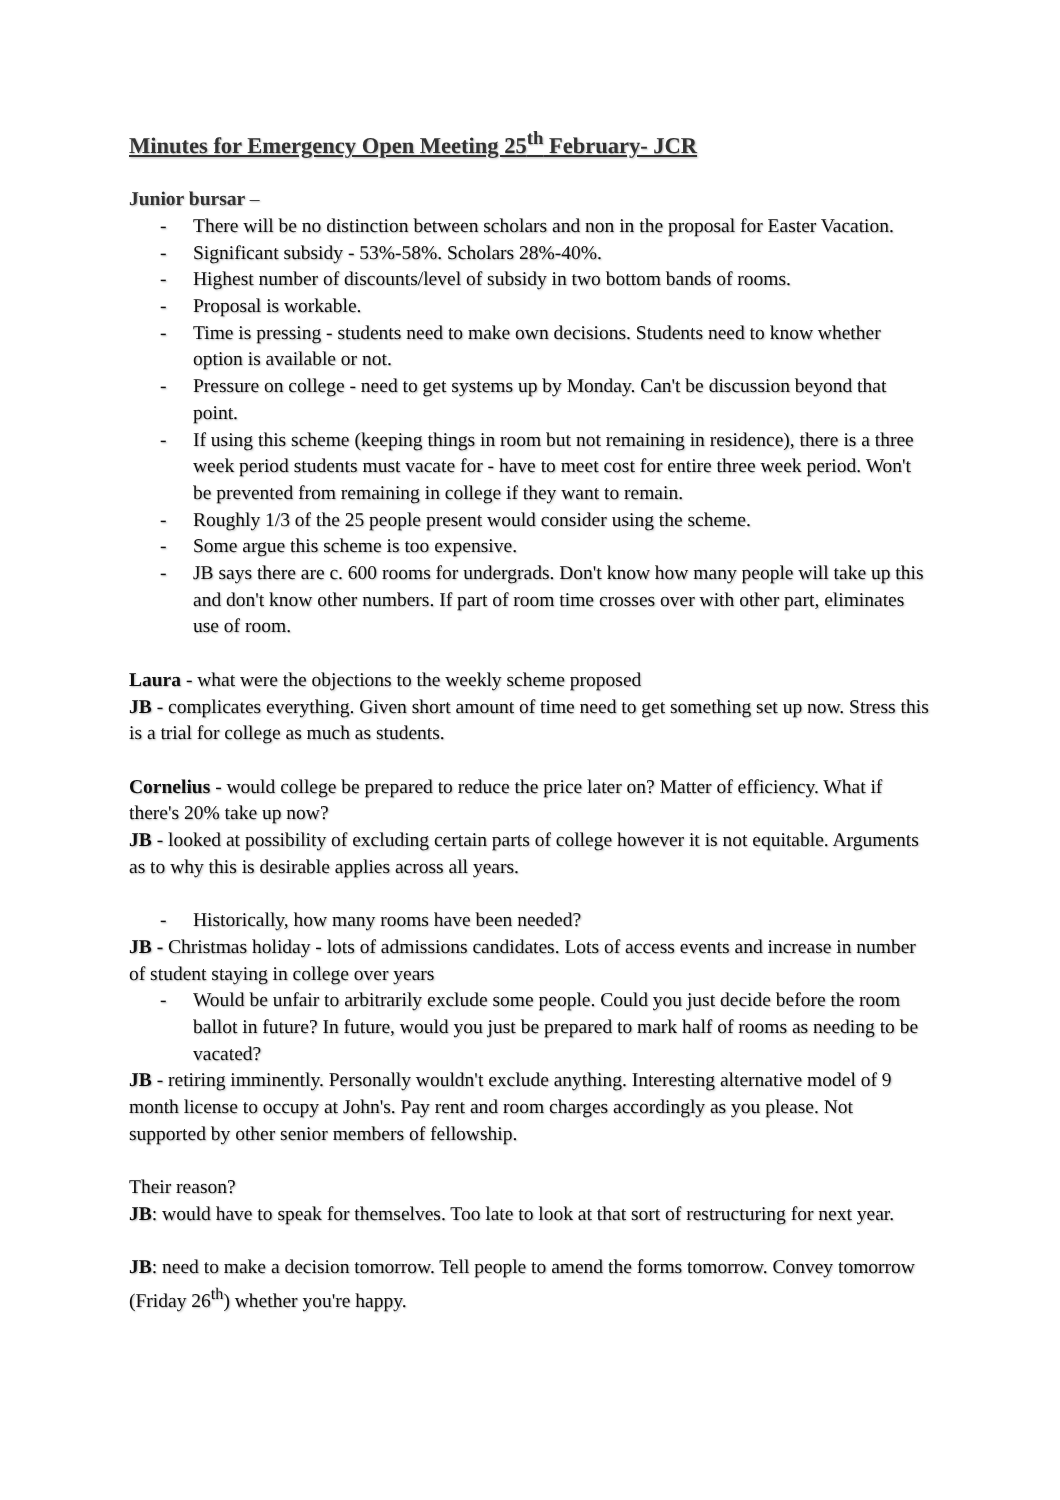Minutes for Emergency Open Meeting 25<sup>th</sup> February- JCR
Junior bursar –
- There will be no distinction between scholars and non in the proposal for Easter Vacation.
- Significant subsidy - 53%-58%. Scholars 28%-40%.
- Highest number of discounts/level of subsidy in two bottom bands of rooms.
- Proposal is workable.
- Time is pressing - students need to make own decisions. Students need to know whether option is available or not.
- Pressure on college - need to get systems up by Monday. Can't be discussion beyond that point.
- If using this scheme (keeping things in room but not remaining in residence), there is a three week period students must vacate for - have to meet cost for entire three week period. Won't be prevented from remaining in college if they want to remain.
- Roughly 1/3 of the 25 people present would consider using the scheme.
- Some argue this scheme is too expensive.
- JB says there are c. 600 rooms for undergrads. Don't know how many people will take up this and don't know other numbers. If part of room time crosses over with other part, eliminates use of room.
Laura - what were the objections to the weekly scheme proposed
JB - complicates everything. Given short amount of time need to get something set up now. Stress this is a trial for college as much as students.
Cornelius - would college be prepared to reduce the price later on? Matter of efficiency. What if there's 20% take up now?
JB - looked at possibility of excluding certain parts of college however it is not equitable. Arguments as to why this is desirable applies across all years.
- Historically, how many rooms have been needed?
JB - Christmas holiday - lots of admissions candidates. Lots of access events and increase in number of student staying in college over years
- Would be unfair to arbitrarily exclude some people. Could you just decide before the room ballot in future? In future, would you just be prepared to mark half of rooms as needing to be vacated?
JB - retiring imminently. Personally wouldn't exclude anything. Interesting alternative model of 9 month license to occupy at John's. Pay rent and room charges accordingly as you please. Not supported by other senior members of fellowship.
Their reason?
JB: would have to speak for themselves. Too late to look at that sort of restructuring for next year.
JB: need to make a decision tomorrow. Tell people to amend the forms tomorrow. Convey tomorrow (Friday 26<sup>th</sup>) whether you're happy.